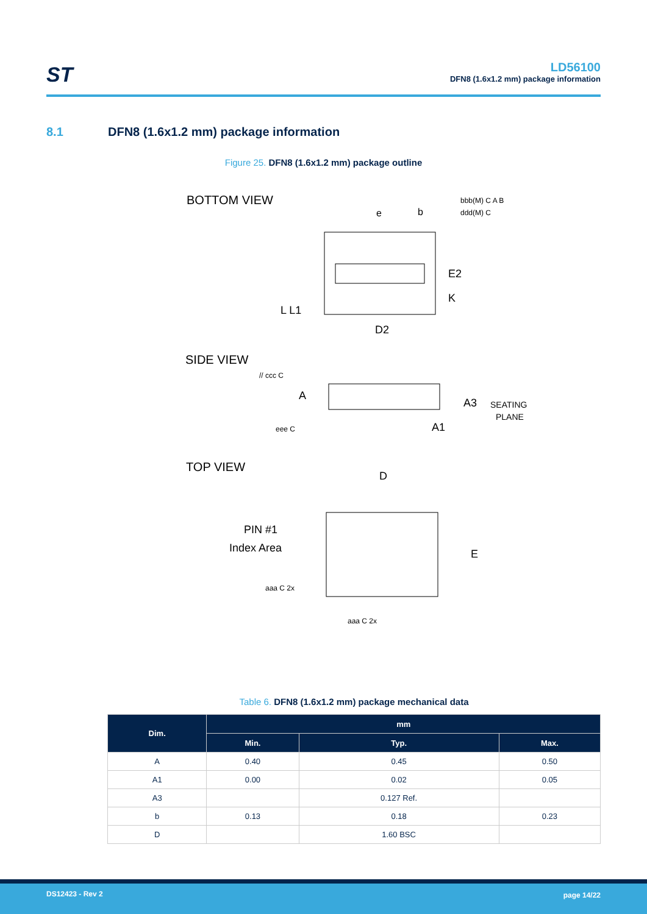ST
LD56100
DFN8 (1.6x1.2 mm) package information
8.1 DFN8 (1.6x1.2 mm) package information
Figure 25. DFN8 (1.6x1.2 mm) package outline
BOTTOM VIEW
L L1
D2
E2
K
e
b
bbb(M) C A B
ddd(M) C
SIDE VIEW
// ccc C
A
A3
SEATING
PLANE
A1
eee C
TOP VIEW
D
E
PIN #1
Index Area
aaa C 2x
aaa C 2x
Table 6. DFN8 (1.6x1.2 mm) package mechanical data
| Dim. | mm | | |
| --- | --- | --- | --- |
| | Min. | Typ. | Max. |
| A | 0.40 | 0.45 | 0.50 |
| A1 | 0.00 | 0.02 | 0.05 |
| A3 | | 0.127 Ref. | |
| b | 0.13 | 0.18 | 0.23 |
| D | | 1.60 BSC | |
DS12423 - Rev 2 page 14/22